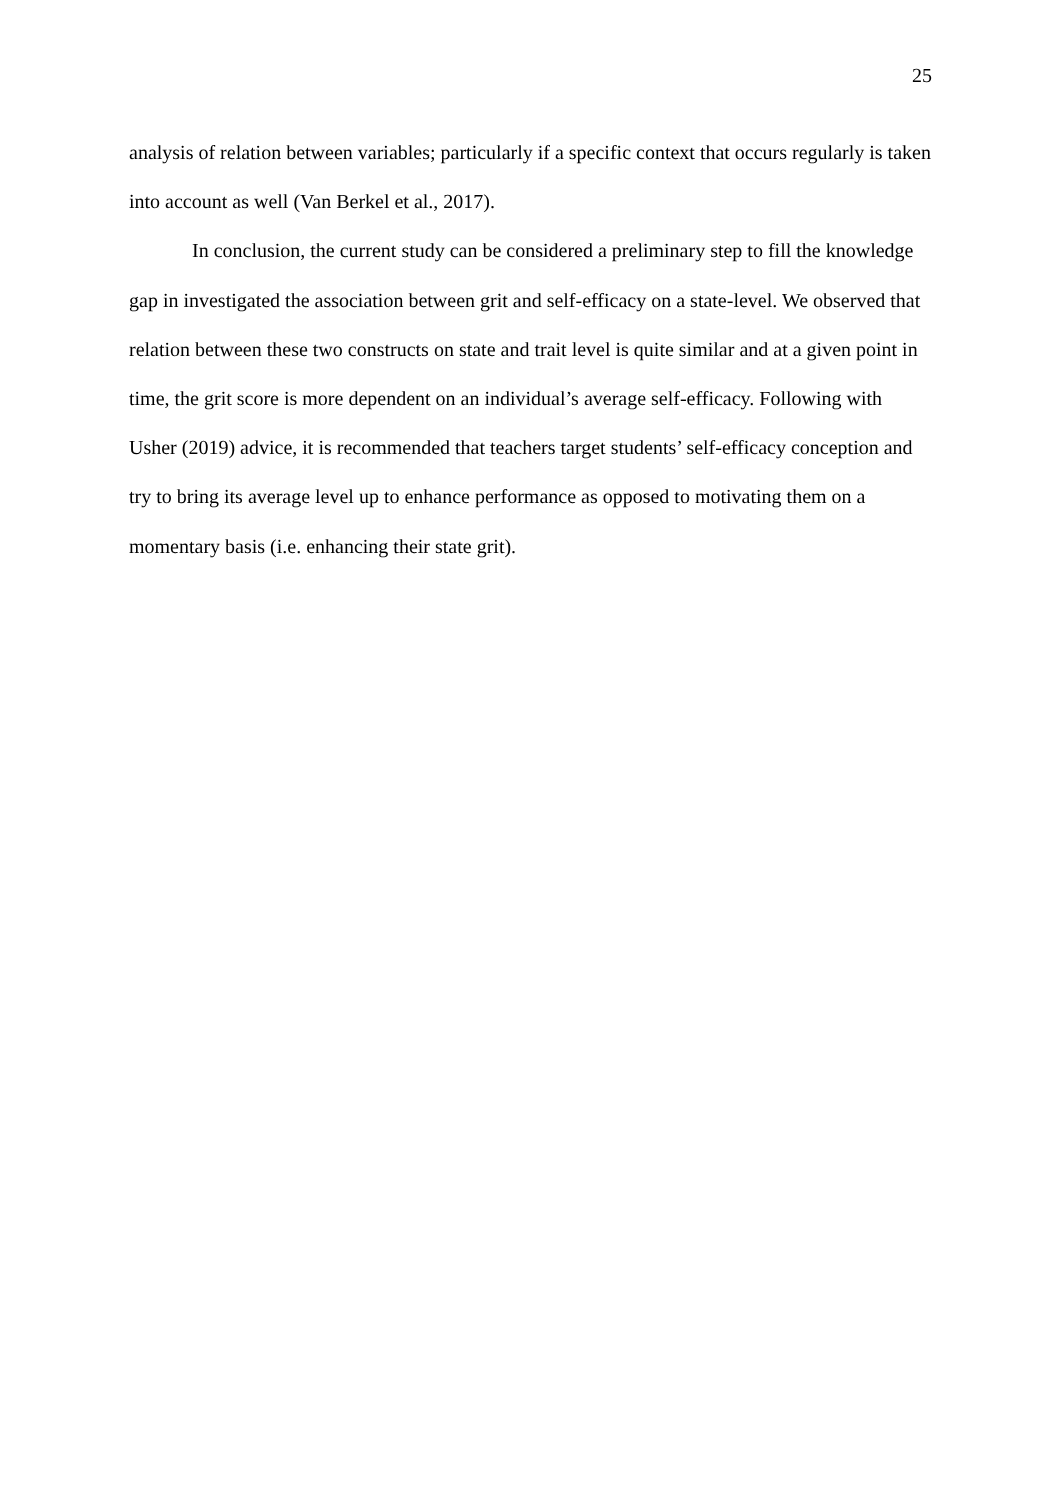25
analysis of relation between variables; particularly if a specific context that occurs regularly is taken into account as well (Van Berkel et al., 2017).
In conclusion, the current study can be considered a preliminary step to fill the knowledge gap in investigated the association between grit and self-efficacy on a state-level. We observed that relation between these two constructs on state and trait level is quite similar and at a given point in time, the grit score is more dependent on an individual’s average self-efficacy. Following with Usher (2019) advice, it is recommended that teachers target students’ self-efficacy conception and try to bring its average level up to enhance performance as opposed to motivating them on a momentary basis (i.e. enhancing their state grit).